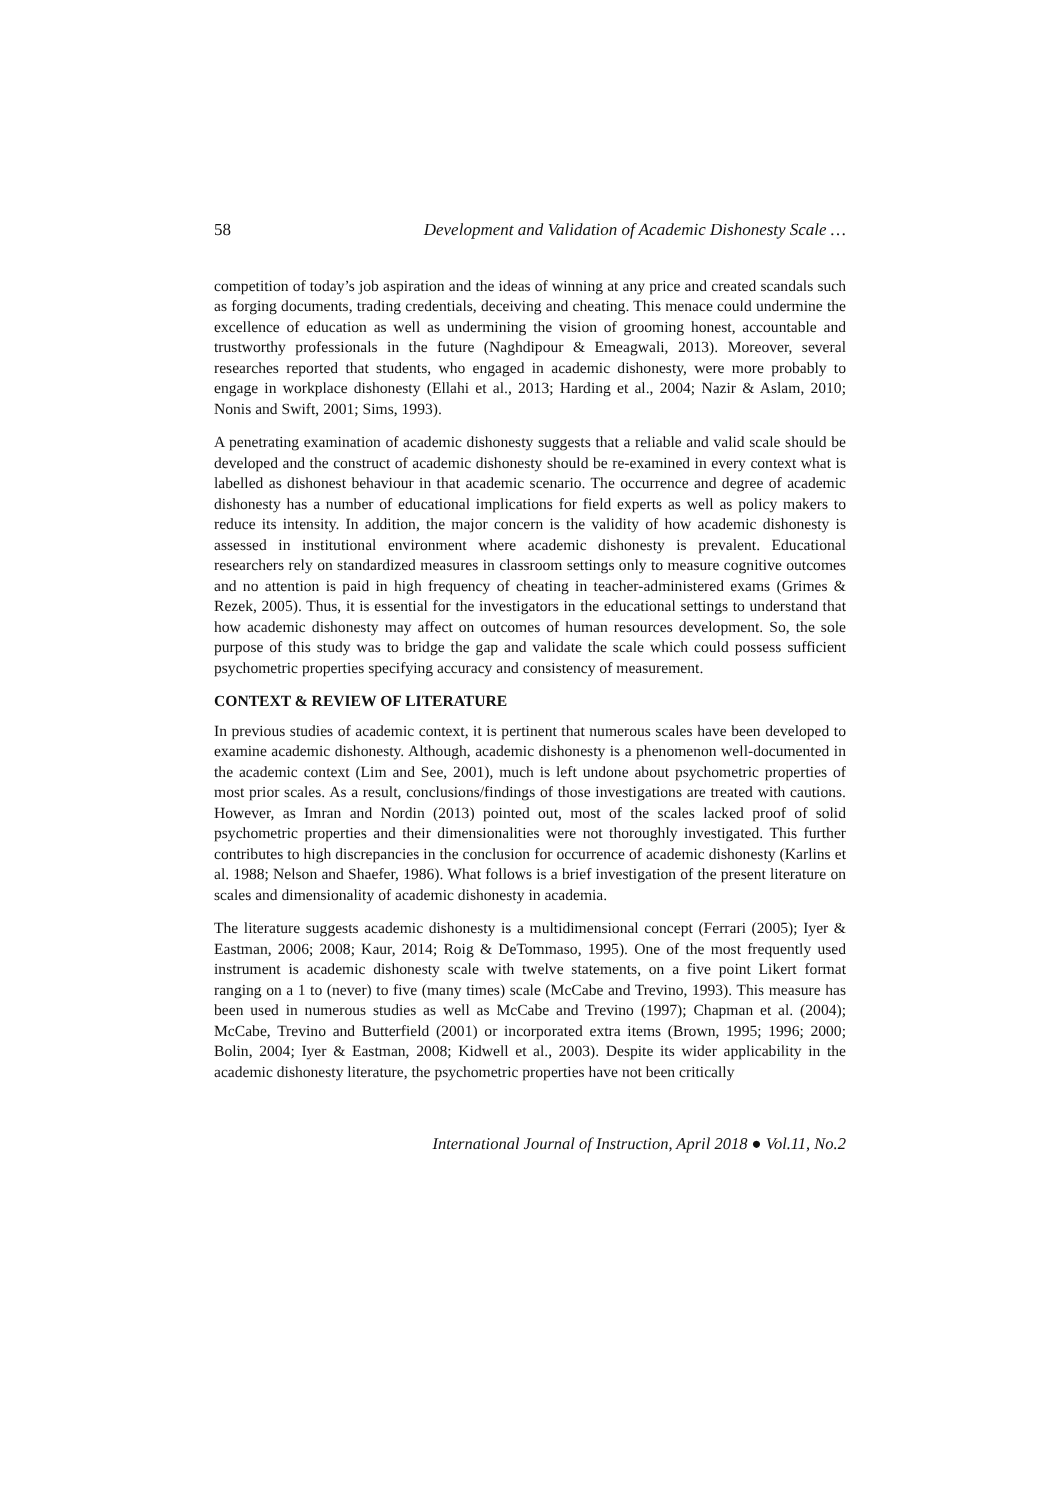58 Development and Validation of Academic Dishonesty Scale …
competition of today’s job aspiration and the ideas of winning at any price and created scandals such as forging documents, trading credentials, deceiving and cheating. This menace could undermine the excellence of education as well as undermining the vision of grooming honest, accountable and trustworthy professionals in the future (Naghdipour & Emeagwali, 2013). Moreover, several researches reported that students, who engaged in academic dishonesty, were more probably to engage in workplace dishonesty (Ellahi et al., 2013; Harding et al., 2004; Nazir & Aslam, 2010; Nonis and Swift, 2001; Sims, 1993).
A penetrating examination of academic dishonesty suggests that a reliable and valid scale should be developed and the construct of academic dishonesty should be re-examined in every context what is labelled as dishonest behaviour in that academic scenario. The occurrence and degree of academic dishonesty has a number of educational implications for field experts as well as policy makers to reduce its intensity. In addition, the major concern is the validity of how academic dishonesty is assessed in institutional environment where academic dishonesty is prevalent. Educational researchers rely on standardized measures in classroom settings only to measure cognitive outcomes and no attention is paid in high frequency of cheating in teacher-administered exams (Grimes & Rezek, 2005). Thus, it is essential for the investigators in the educational settings to understand that how academic dishonesty may affect on outcomes of human resources development. So, the sole purpose of this study was to bridge the gap and validate the scale which could possess sufficient psychometric properties specifying accuracy and consistency of measurement.
CONTEXT & REVIEW OF LITERATURE
In previous studies of academic context, it is pertinent that numerous scales have been developed to examine academic dishonesty. Although, academic dishonesty is a phenomenon well-documented in the academic context (Lim and See, 2001), much is left undone about psychometric properties of most prior scales. As a result, conclusions/findings of those investigations are treated with cautions. However, as Imran and Nordin (2013) pointed out, most of the scales lacked proof of solid psychometric properties and their dimensionalities were not thoroughly investigated. This further contributes to high discrepancies in the conclusion for occurrence of academic dishonesty (Karlins et al. 1988; Nelson and Shaefer, 1986). What follows is a brief investigation of the present literature on scales and dimensionality of academic dishonesty in academia.
The literature suggests academic dishonesty is a multidimensional concept (Ferrari (2005); Iyer & Eastman, 2006; 2008; Kaur, 2014; Roig & DeTommaso, 1995). One of the most frequently used instrument is academic dishonesty scale with twelve statements, on a five point Likert format ranging on a 1 to (never) to five (many times) scale (McCabe and Trevino, 1993). This measure has been used in numerous studies as well as McCabe and Trevino (1997); Chapman et al. (2004); McCabe, Trevino and Butterfield (2001) or incorporated extra items (Brown, 1995; 1996; 2000; Bolin, 2004; Iyer & Eastman, 2008; Kidwell et al., 2003). Despite its wider applicability in the academic dishonesty literature, the psychometric properties have not been critically
International Journal of Instruction, April 2018 ● Vol.11, No.2